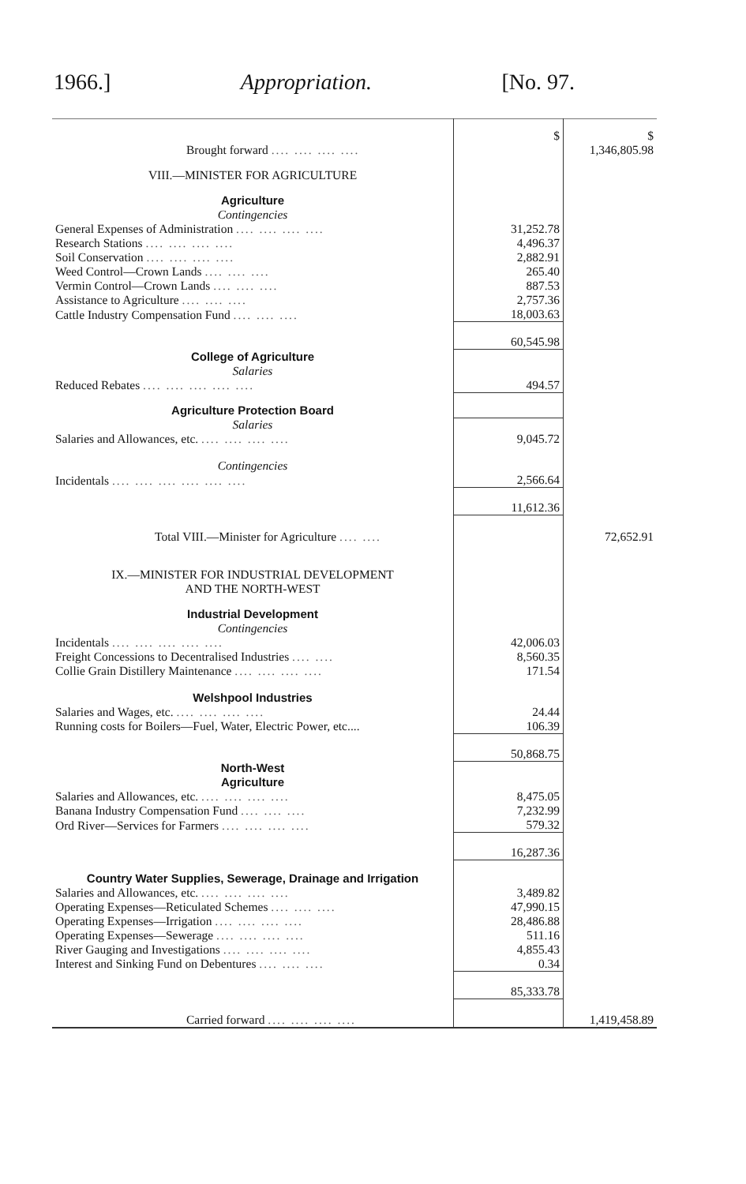1966.] Appropriation. [No. 97.
| | $ | $ |
| Brought forward .... .... .... .... | | 1,346,805.98 |
| VIII.—MINISTER FOR AGRICULTURE | | |
| Agriculture | | |
| Contingencies | | |
| General Expenses of Administration .... .... .... .... | 31,252.78 | |
| Research Stations .... .... .... .... | 4,496.37 | |
| Soil Conservation .... .... .... .... | 2,882.91 | |
| Weed Control—Crown Lands .... .... .... | 265.40 | |
| Vermin Control—Crown Lands .... .... .... | 887.53 | |
| Assistance to Agriculture .... .... .... | 2,757.36 | |
| Cattle Industry Compensation Fund .... .... .... | 18,003.63 | |
| | 60,545.98 | |
| College of Agriculture | | |
| Salaries | | |
| Reduced Rebates .... .... .... .... .... | 494.57 | |
| Agriculture Protection Board | | |
| Salaries | | |
| Salaries and Allowances, etc. .... .... .... .... | 9,045.72 | |
| Contingencies | | |
| Incidentals .... .... .... .... .... .... | 2,566.64 | |
| | 11,612.36 | |
| Total VIII.—Minister for Agriculture .... .... | | 72,652.91 |
| IX.—MINISTER FOR INDUSTRIAL DEVELOPMENT AND THE NORTH-WEST | | |
| Industrial Development | | |
| Contingencies | | |
| Incidentals .... .... .... .... .... | 42,006.03 | |
| Freight Concessions to Decentralised Industries .... .... | 8,560.35 | |
| Collie Grain Distillery Maintenance .... .... .... .... | 171.54 | |
| Welshpool Industries | | |
| Salaries and Wages, etc. .... .... .... .... | 24.44 | |
| Running costs for Boilers—Fuel, Water, Electric Power, etc.... | 106.39 | |
| | 50,868.75 | |
| North-West Agriculture | | |
| Salaries and Allowances, etc. .... .... .... .... | 8,475.05 | |
| Banana Industry Compensation Fund .... .... .... | 7,232.99 | |
| Ord River—Services for Farmers .... .... .... .... | 579.32 | |
| | 16,287.36 | |
| Country Water Supplies, Sewerage, Drainage and Irrigation | | |
| Salaries and Allowances, etc. .... .... .... .... | 3,489.82 | |
| Operating Expenses—Reticulated Schemes .... .... .... | 47,990.15 | |
| Operating Expenses—Irrigation .... .... .... .... | 28,486.88 | |
| Operating Expenses—Sewerage .... .... .... .... | 511.16 | |
| River Gauging and Investigations .... .... .... .... | 4,855.43 | |
| Interest and Sinking Fund on Debentures .... .... .... | 0.34 | |
| | 85,333.78 | |
| Carried forward .... .... .... .... | | 1,419,458.89 |